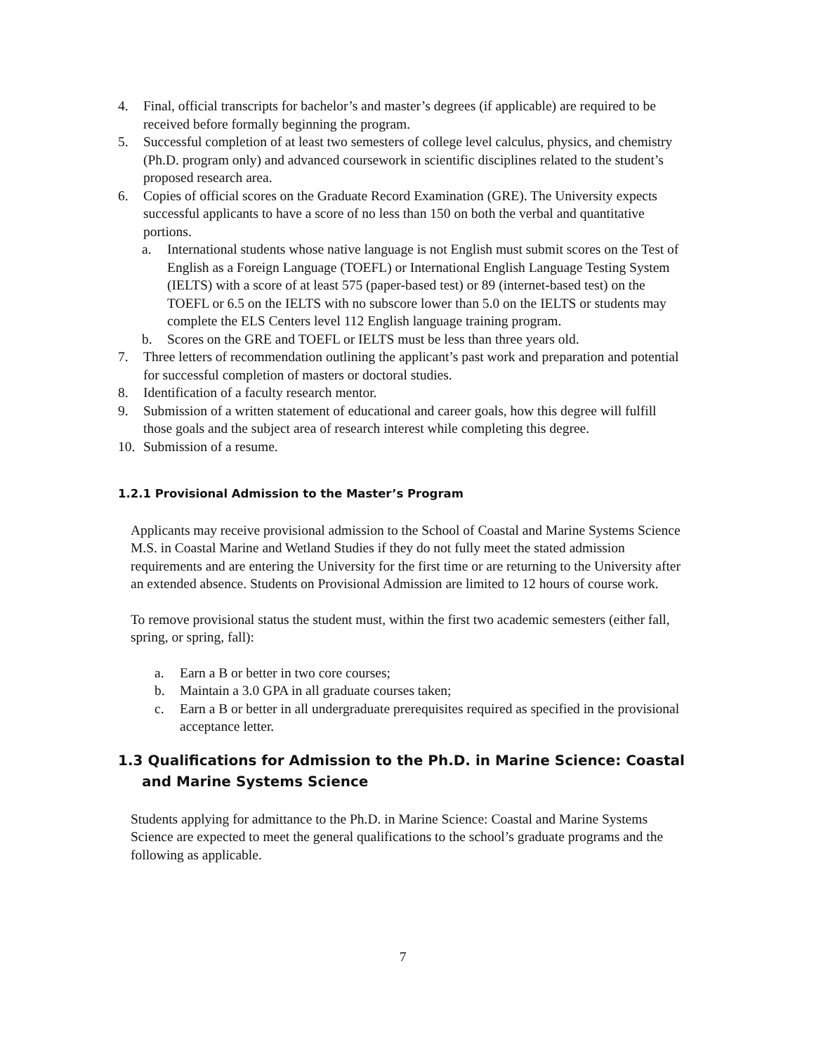4. Final, official transcripts for bachelor’s and master’s degrees (if applicable) are required to be received before formally beginning the program.
5. Successful completion of at least two semesters of college level calculus, physics, and chemistry (Ph.D. program only) and advanced coursework in scientific disciplines related to the student’s proposed research area.
6. Copies of official scores on the Graduate Record Examination (GRE). The University expects successful applicants to have a score of no less than 150 on both the verbal and quantitative portions.
a. International students whose native language is not English must submit scores on the Test of English as a Foreign Language (TOEFL) or International English Language Testing System (IELTS) with a score of at least 575 (paper-based test) or 89 (internet-based test) on the TOEFL or 6.5 on the IELTS with no subscore lower than 5.0 on the IELTS or students may complete the ELS Centers level 112 English language training program.
b. Scores on the GRE and TOEFL or IELTS must be less than three years old.
7. Three letters of recommendation outlining the applicant’s past work and preparation and potential for successful completion of masters or doctoral studies.
8. Identification of a faculty research mentor.
9. Submission of a written statement of educational and career goals, how this degree will fulfill those goals and the subject area of research interest while completing this degree.
10. Submission of a resume.
1.2.1 Provisional Admission to the Master’s Program
Applicants may receive provisional admission to the School of Coastal and Marine Systems Science M.S. in Coastal Marine and Wetland Studies if they do not fully meet the stated admission requirements and are entering the University for the first time or are returning to the University after an extended absence. Students on Provisional Admission are limited to 12 hours of course work.
To remove provisional status the student must, within the first two academic semesters (either fall, spring, or spring, fall):
a. Earn a B or better in two core courses;
b. Maintain a 3.0 GPA in all graduate courses taken;
c. Earn a B or better in all undergraduate prerequisites required as specified in the provisional acceptance letter.
1.3 Qualifications for Admission to the Ph.D. in Marine Science: Coastal and Marine Systems Science
Students applying for admittance to the Ph.D. in Marine Science: Coastal and Marine Systems Science are expected to meet the general qualifications to the school’s graduate programs and the following as applicable.
7